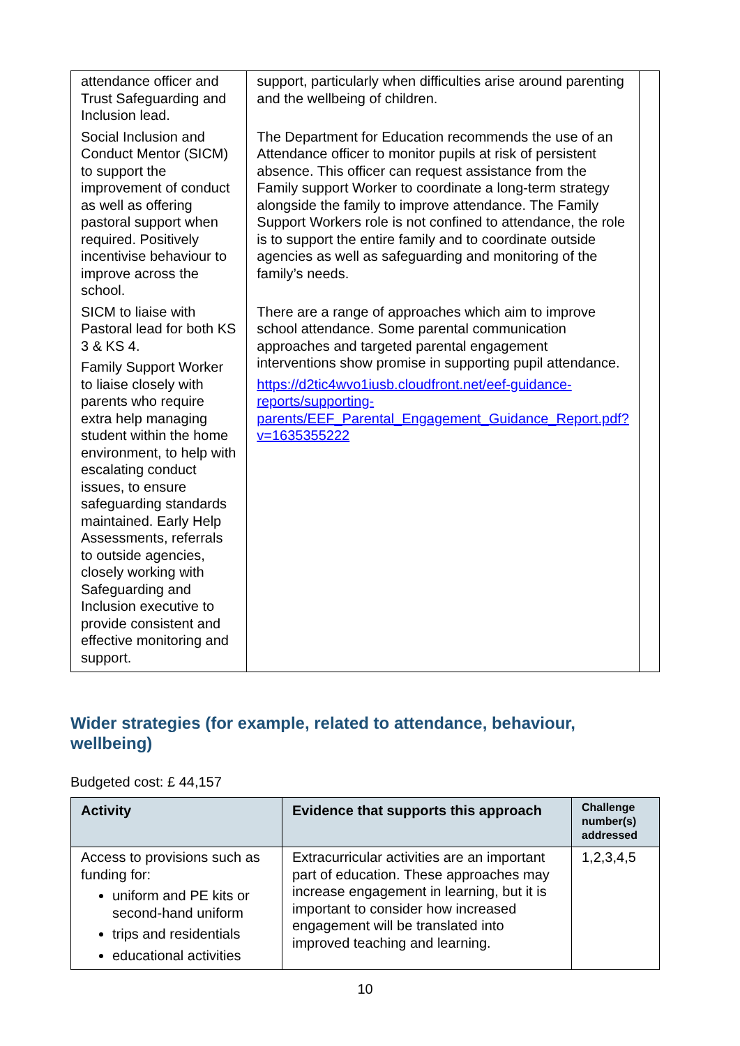| attendance officer and Trust Safeguarding and Inclusion lead. Social Inclusion and Conduct Mentor (SICM) to support the improvement of conduct as well as offering pastoral support when required. Positively incentivise behaviour to improve across the school. SICM to liaise with Pastoral lead for both KS 3 & KS 4. Family Support Worker to liaise closely with parents who require extra help managing student within the home environment, to help with escalating conduct issues, to ensure safeguarding standards maintained. Early Help Assessments, referrals to outside agencies, closely working with Safeguarding and Inclusion executive to provide consistent and effective monitoring and support. | support, particularly when difficulties arise around parenting and the wellbeing of children. The Department for Education recommends the use of an Attendance officer to monitor pupils at risk of persistent absence. This officer can request assistance from the Family support Worker to coordinate a long-term strategy alongside the family to improve attendance. The Family Support Workers role is not confined to attendance, the role is to support the entire family and to coordinate outside agencies as well as safeguarding and monitoring of the family’s needs. There are a range of approaches which aim to improve school attendance. Some parental communication approaches and targeted parental engagement interventions show promise in supporting pupil attendance. https://d2tic4wvo1iusb.cloudfront.net/eef-guidance-reports/supporting-parents/EEF_Parental_Engagement_Guidance_Report.pdf?v=1635355222 | |
Wider strategies (for example, related to attendance, behaviour, wellbeing)
Budgeted cost: £ 44,157
| Activity | Evidence that supports this approach | Challenge number(s) addressed |
| --- | --- | --- |
| Access to provisions such as funding for: uniform and PE kits or second-hand uniform trips and residentials educational activities | Extracurricular activities are an important part of education. These approaches may increase engagement in learning, but it is important to consider how increased engagement will be translated into improved teaching and learning. | 1,2,3,4,5 |
10